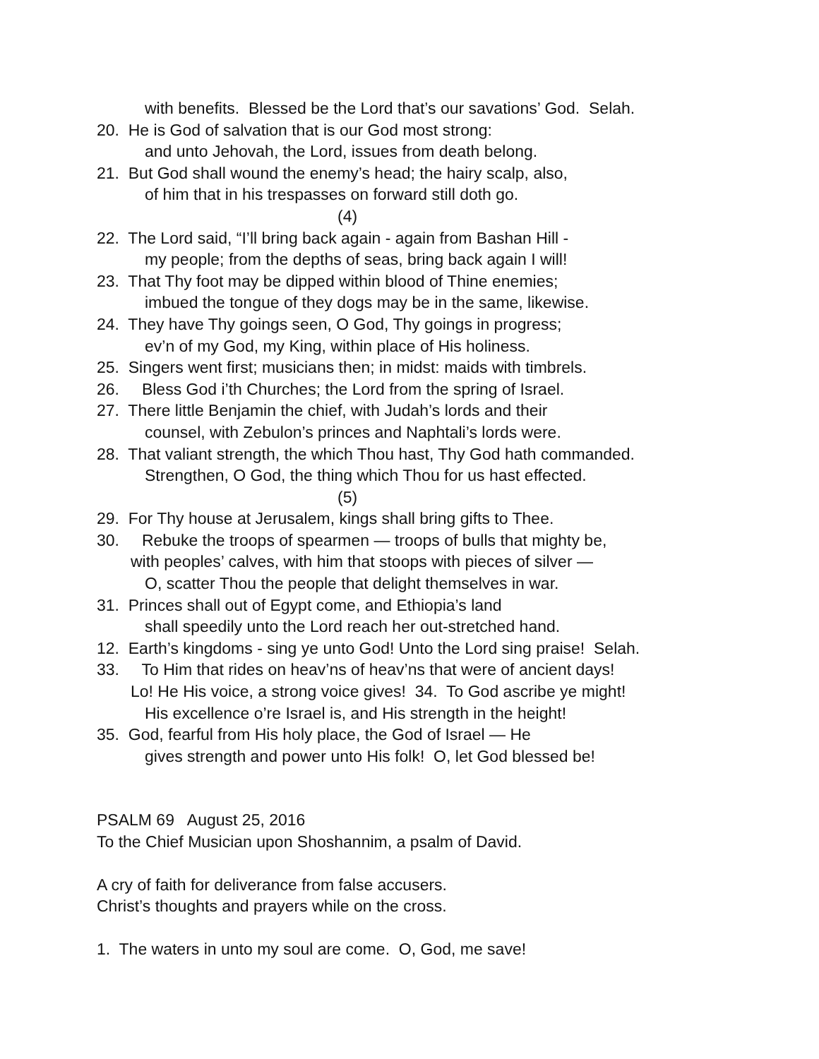with benefits. Blessed be the Lord that’s our savations’ God. Selah.
20. He is God of salvation that is our God most strong:
and unto Jehovah, the Lord, issues from death belong.
21. But God shall wound the enemy’s head; the hairy scalp, also,
of him that in his trespasses on forward still doth go.
(4)
22. The Lord said, “I’ll bring back again - again from Bashan Hill -
my people; from the depths of seas, bring back again I will!
23. That Thy foot may be dipped within blood of Thine enemies;
imbued the tongue of they dogs may be in the same, likewise.
24. They have Thy goings seen, O God, Thy goings in progress;
ev’n of my God, my King, within place of His holiness.
25. Singers went first; musicians then; in midst: maids with timbrels.
26. Bless God i’th Churches; the Lord from the spring of Israel.
27. There little Benjamin the chief, with Judah’s lords and their
counsel, with Zebulon’s princes and Naphtali’s lords were.
28. That valiant strength, the which Thou hast, Thy God hath commanded.
Strengthen, O God, the thing which Thou for us hast effected.
(5)
29. For Thy house at Jerusalem, kings shall bring gifts to Thee.
30. Rebuke the troops of spearmen — troops of bulls that mighty be,
with peoples’ calves, with him that stoops with pieces of silver —
O, scatter Thou the people that delight themselves in war.
31. Princes shall out of Egypt come, and Ethiopia’s land
shall speedily unto the Lord reach her out-stretched hand.
12. Earth’s kingdoms - sing ye unto God! Unto the Lord sing praise! Selah.
33. To Him that rides on heav’ns of heav’ns that were of ancient days!
Lo! He His voice, a strong voice gives! 34. To God ascribe ye might!
His excellence o’re Israel is, and His strength in the height!
35. God, fearful from His holy place, the God of Israel — He
gives strength and power unto His folk! O, let God blessed be!
PSALM 69 August 25, 2016
To the Chief Musician upon Shoshannim, a psalm of David.
A cry of faith for deliverance from false accusers.
Christ’s thoughts and prayers while on the cross.
1. The waters in unto my soul are come. O, God, me save!